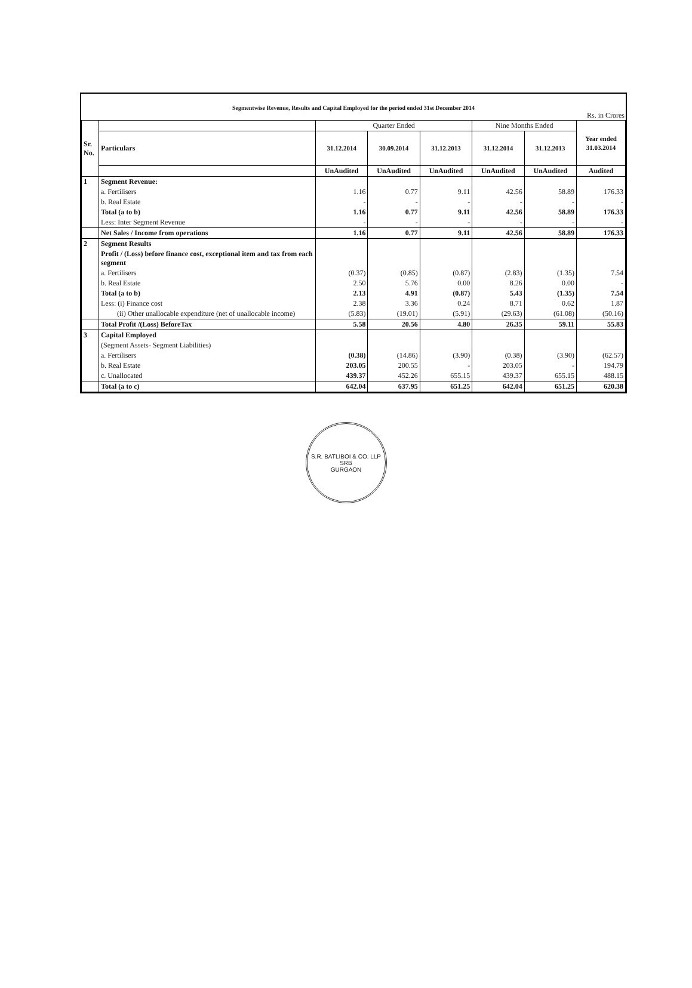Segmentwise Revenue, Results and Capital Employed for the period ended 31st December 2014
Rs. in Crores
| Sr. No. | | Quarter Ended | | | Nine Months Ended | | Year ended 31.03.2014 |
| --- | --- | --- | --- | --- | --- | --- | --- |
| | Particulars | 31.12.2014 | 30.09.2014 | 31.12.2013 | 31.12.2014 | 31.12.2013 | |
| | | UnAudited | UnAudited | UnAudited | UnAudited | UnAudited | Audited |
| 1 | Segment Revenue: | | | | | | |
| | a. Fertilisers | 1.16 | 0.77 | 9.11 | 42.56 | 58.89 | 176.33 |
| | b. Real Estate | - | - | - | - | - | - |
| | Total (a to b) | 1.16 | 0.77 | 9.11 | 42.56 | 58.89 | 176.33 |
| | Less: Inter Segment Revenue | - | - | - | - | - | - |
| | Net Sales / Income from operations | 1.16 | 0.77 | 9.11 | 42.56 | 58.89 | 176.33 |
| 2 | Segment Results | | | | | | |
| | Profit / (Loss) before finance cost, exceptional item and tax from each segment | | | | | | |
| | a. Fertilisers | (0.37) | (0.85) | (0.87) | (2.83) | (1.35) | 7.54 |
| | b. Real Estate | 2.50 | 5.76 | 0.00 | 8.26 | 0.00 | - |
| | Total (a to b) | 2.13 | 4.91 | (0.87) | 5.43 | (1.35) | 7.54 |
| | Less: (i) Finance cost | 2.38 | 3.36 | 0.24 | 8.71 | 0.62 | 1.87 |
| | (ii) Other unallocable expenditure (net of unallocable income) | (5.83) | (19.01) | (5.91) | (29.63) | (61.08) | (50.16) |
| | Total Profit /(Loss) BeforeTax | 5.58 | 20.56 | 4.80 | 26.35 | 59.11 | 55.83 |
| 3 | Capital Employed | | | | | | |
| | (Segment Assets- Segment Liabilities) | | | | | | |
| | a. Fertilisers | (0.38) | (14.86) | (3.90) | (0.38) | (3.90) | (62.57) |
| | b. Real Estate | 203.05 | 200.55 | - | 203.05 | - | 194.79 |
| | c. Unallocated | 439.37 | 452.26 | 655.15 | 439.37 | 655.15 | 488.15 |
| | Total (a to c) | 642.04 | 637.95 | 651.25 | 642.04 | 651.25 | 620.38 |
S.R. BATLIBOI & CO. LLP
SRB
GURGAON